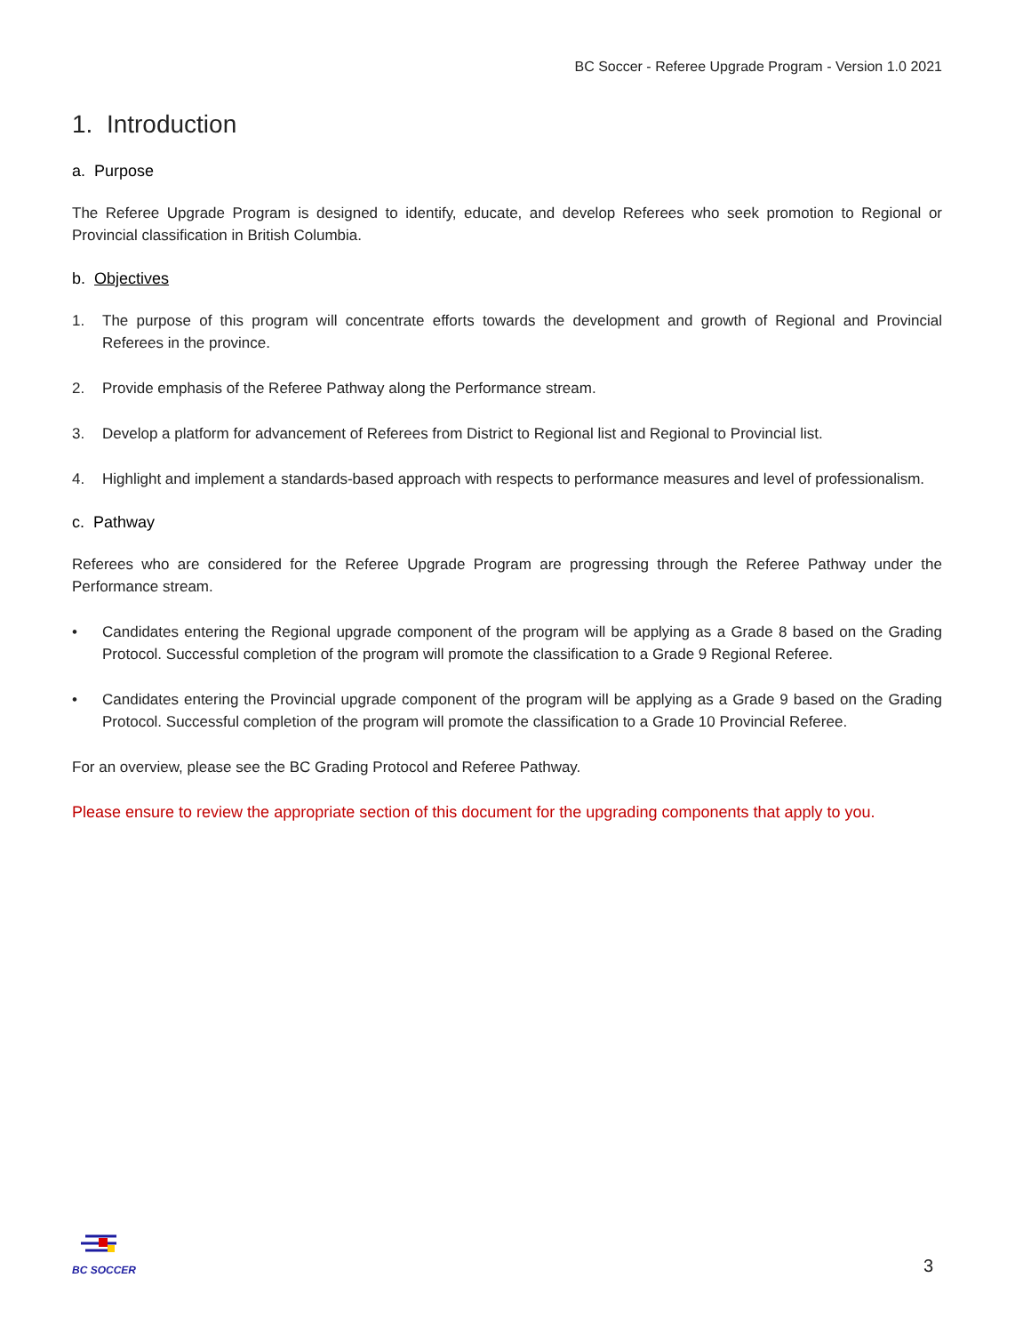BC Soccer - Referee Upgrade Program - Version 1.0 2021
1. Introduction
a. Purpose
The Referee Upgrade Program is designed to identify, educate, and develop Referees who seek promotion to Regional or Provincial classification in British Columbia.
b. Objectives
1. The purpose of this program will concentrate efforts towards the development and growth of Regional and Provincial Referees in the province.
2. Provide emphasis of the Referee Pathway along the Performance stream.
3. Develop a platform for advancement of Referees from District to Regional list and Regional to Provincial list.
4. Highlight and implement a standards-based approach with respects to performance measures and level of professionalism.
c. Pathway
Referees who are considered for the Referee Upgrade Program are progressing through the Referee Pathway under the Performance stream.
• Candidates entering the Regional upgrade component of the program will be applying as a Grade 8 based on the Grading Protocol. Successful completion of the program will promote the classification to a Grade 9 Regional Referee.
• Candidates entering the Provincial upgrade component of the program will be applying as a Grade 9 based on the Grading Protocol. Successful completion of the program will promote the classification to a Grade 10 Provincial Referee.
For an overview, please see the BC Grading Protocol and Referee Pathway.
Please ensure to review the appropriate section of this document for the upgrading components that apply to you.
BC SOCCER
3